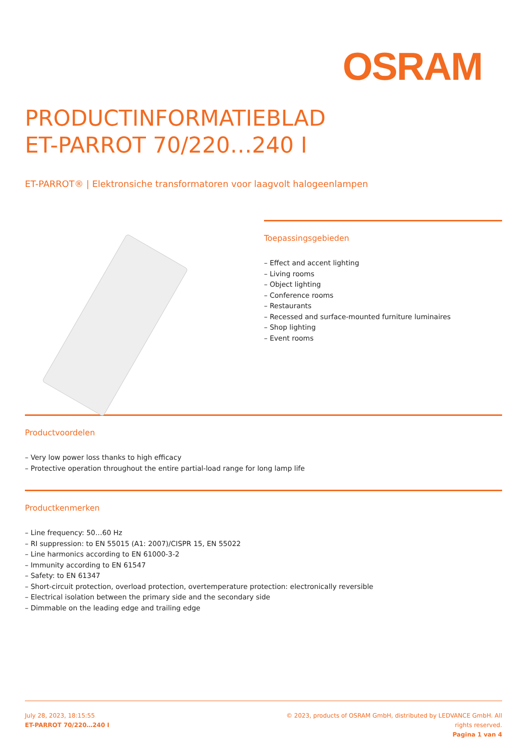OSRAM
PRODUCTINFORMATIEBLAD
ET-PARROT 70/220…240 I
ET-PARROT® | Elektronsiche transformatoren voor laagvolt halogeenlampen
Toepassingsgebieden
– Effect and accent lighting
– Living rooms
– Object lighting
– Conference rooms
– Restaurants
– Recessed and surface-mounted furniture luminaires
– Shop lighting
– Event rooms
Productvoordelen
– Very low power loss thanks to high efficacy
– Protective operation throughout the entire partial-load range for long lamp life
Productkenmerken
– Line frequency: 50…60 Hz
– RI suppression: to EN 55015 (A1: 2007)/CISPR 15, EN 55022
– Line harmonics according to EN 61000-3-2
– Immunity according to EN 61547
– Safety: to EN 61347
– Short-circuit protection, overload protection, overtemperature protection: electronically reversible
– Electrical isolation between the primary side and the secondary side
– Dimmable on the leading edge and trailing edge
July 28, 2023, 18:15:55
ET-PARROT 70/220…240 I
© 2023, products of OSRAM GmbH, distributed by LEDVANCE GmbH. All rights reserved.
Pagina 1 van 4